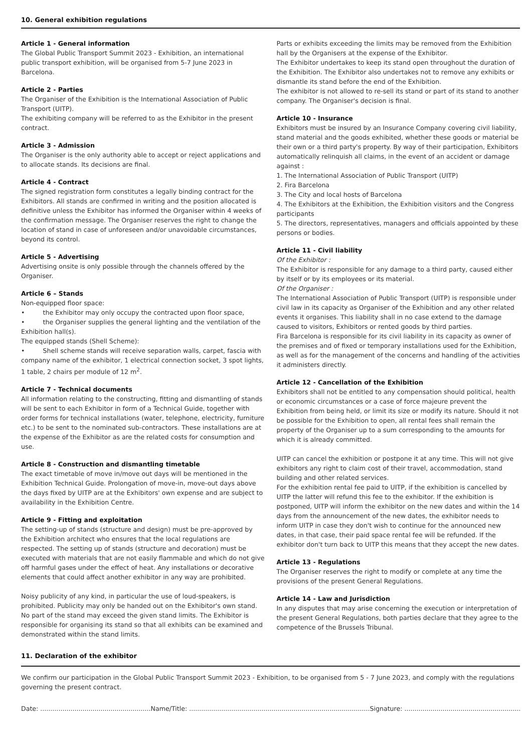10. General exhibition regulations
Article 1 - General information
The Global Public Transport Summit 2023 - Exhibition, an international public transport exhibition, will be organised from 5-7 June 2023 in Barcelona.
Article 2 - Parties
The Organiser of the Exhibition is the International Association of Public Transport (UITP).
The exhibiting company will be referred to as the Exhibitor in the present contract.
Article 3 - Admission
The Organiser is the only authority able to accept or reject applications and to allocate stands. Its decisions are final.
Article 4 - Contract
The signed registration form constitutes a legally binding contract for the Exhibitors. All stands are confirmed in writing and the position allocated is definitive unless the Exhibitor has informed the Organiser within 4 weeks of the confirmation message. The Organiser reserves the right to change the location of stand in case of unforeseen and/or unavoidable circumstances, beyond its control.
Article 5 - Advertising
Advertising onsite is only possible through the channels offered by the Organiser.
Article 6 – Stands
Non-equipped floor space:
• the Exhibitor may only occupy the contracted upon floor space,
• the Organiser supplies the general lighting and the ventilation of the Exhibition hall(s).
The equipped stands (Shell Scheme):
• Shell scheme stands will receive separation walls, carpet, fascia with company name of the exhibitor, 1 electrical connection socket, 3 spot lights, 1 table, 2 chairs per module of 12 m<sup>2</sup>.
Article 7 - Technical documents
All information relating to the constructing, fitting and dismantling of stands will be sent to each Exhibitor in form of a Technical Guide, together with order forms for technical installations (water, telephone, electricity, furniture etc.) to be sent to the nominated sub-contractors. These installations are at the expense of the Exhibitor as are the related costs for consumption and use.
Article 8 - Construction and dismantling timetable
The exact timetable of move in/move out days will be mentioned in the Exhibition Technical Guide. Prolongation of move-in, move-out days above the days fixed by UITP are at the Exhibitors' own expense and are subject to availability in the Exhibition Centre.
Article 9 - Fitting and exploitation
The setting-up of stands (structure and design) must be pre-approved by the Exhibition architect who ensures that the local regulations are respected. The setting up of stands (structure and decoration) must be executed with materials that are not easily flammable and which do not give off harmful gases under the effect of heat. Any installations or decorative elements that could affect another exhibitor in any way are prohibited.
Noisy publicity of any kind, in particular the use of loud-speakers, is prohibited. Publicity may only be handed out on the Exhibitor's own stand. No part of the stand may exceed the given stand limits. The Exhibitor is responsible for organising its stand so that all exhibits can be examined and demonstrated within the stand limits.
Parts or exhibits exceeding the limits may be removed from the Exhibition hall by the Organisers at the expense of the Exhibitor.
The Exhibitor undertakes to keep its stand open throughout the duration of the Exhibition. The Exhibitor also undertakes not to remove any exhibits or dismantle its stand before the end of the Exhibition.
The exhibitor is not allowed to re-sell its stand or part of its stand to another company. The Organiser's decision is final.
Article 10 - Insurance
Exhibitors must be insured by an Insurance Company covering civil liability, stand material and the goods exhibited, whether these goods or material be their own or a third party's property. By way of their participation, Exhibitors automatically relinquish all claims, in the event of an accident or damage against :
1. The International Association of Public Transport (UITP)
2. Fira Barcelona
3. The City and local hosts of Barcelona
4. The Exhibitors at the Exhibition, the Exhibition visitors and the Congress participants
5. The directors, representatives, managers and officials appointed by these persons or bodies.
Article 11 - Civil liability
Of the Exhibitor :
The Exhibitor is responsible for any damage to a third party, caused either by itself or by its employees or its material.
Of the Organiser :
The International Association of Public Transport (UITP) is responsible under civil law in its capacity as Organiser of the Exhibition and any other related events it organises. This liability shall in no case extend to the damage caused to visitors, Exhibitors or rented goods by third parties.
Fira Barcelona is responsible for its civil liability in its capacity as owner of the premises and of fixed or temporary installations used for the Exhibition, as well as for the management of the concerns and handling of the activities it administers directly.
Article 12 - Cancellation of the Exhibition
Exhibitors shall not be entitled to any compensation should political, health or economic circumstances or a case of force majeure prevent the Exhibition from being held, or limit its size or modify its nature. Should it not be possible for the Exhibition to open, all rental fees shall remain the property of the Organiser up to a sum corresponding to the amounts for which it is already committed.
UITP can cancel the exhibition or postpone it at any time. This will not give exhibitors any right to claim cost of their travel, accommodation, stand building and other related services.
For the exhibition rental fee paid to UITP, if the exhibition is cancelled by UITP the latter will refund this fee to the exhibitor. If the exhibition is postponed, UITP will inform the exhibitor on the new dates and within the 14 days from the announcement of the new dates, the exhibitor needs to inform UITP in case they don't wish to continue for the announced new dates, in that case, their paid space rental fee will be refunded. If the exhibitor don't turn back to UITP this means that they accept the new dates.
Article 13 - Regulations
The Organiser reserves the right to modify or complete at any time the provisions of the present General Regulations.
Article 14 - Law and Jurisdiction
In any disputes that may arise concerning the execution or interpretation of the present General Regulations, both parties declare that they agree to the competence of the Brussels Tribunal.
11. Declaration of the exhibitor
We confirm our participation in the Global Public Transport Summit 2023 - Exhibition, to be organised from 5 - 7 June 2023, and comply with the regulations governing the present contract.
Date: .......................................................Name/Title: ..........................................................................................Signature: ...............................................................